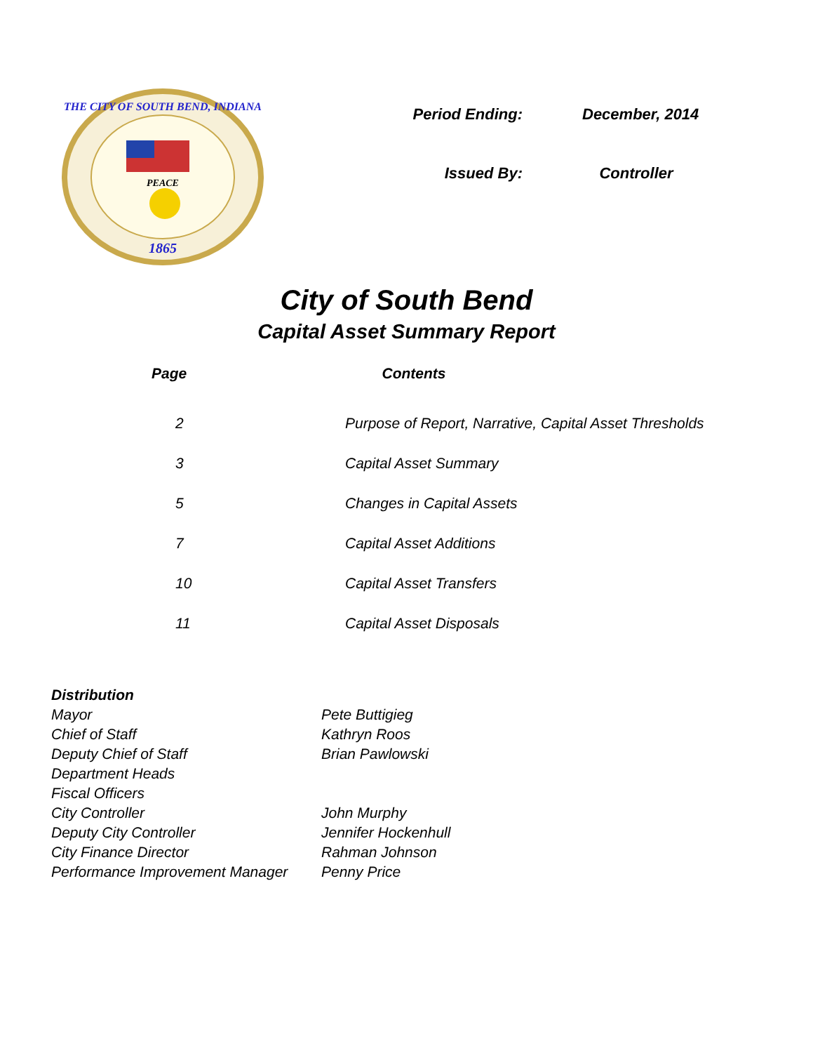PEACE
1865
THE CITY OF SOUTH BEND, INDIANA
| Period Ending: | December, 2014 |
| Issued By: | Controller |
City of South Bend
Capital Asset Summary Report
| Page | Contents |
| --- | --- |
| 2 | Purpose of Report, Narrative, Capital Asset Thresholds |
| 3 | Capital Asset Summary |
| 5 | Changes in Capital Assets |
| 7 | Capital Asset Additions |
| 10 | Capital Asset Transfers |
| 11 | Capital Asset Disposals |
| Distribution | |
| Mayor | Pete Buttigieg |
| Chief of Staff | Kathryn Roos |
| Deputy Chief of Staff | Brian Pawlowski |
| Department Heads | |
| Fiscal Officers | |
| City Controller | John Murphy |
| Deputy City Controller | Jennifer Hockenhull |
| City Finance Director | Rahman Johnson |
| Performance Improvement Manager | Penny Price |